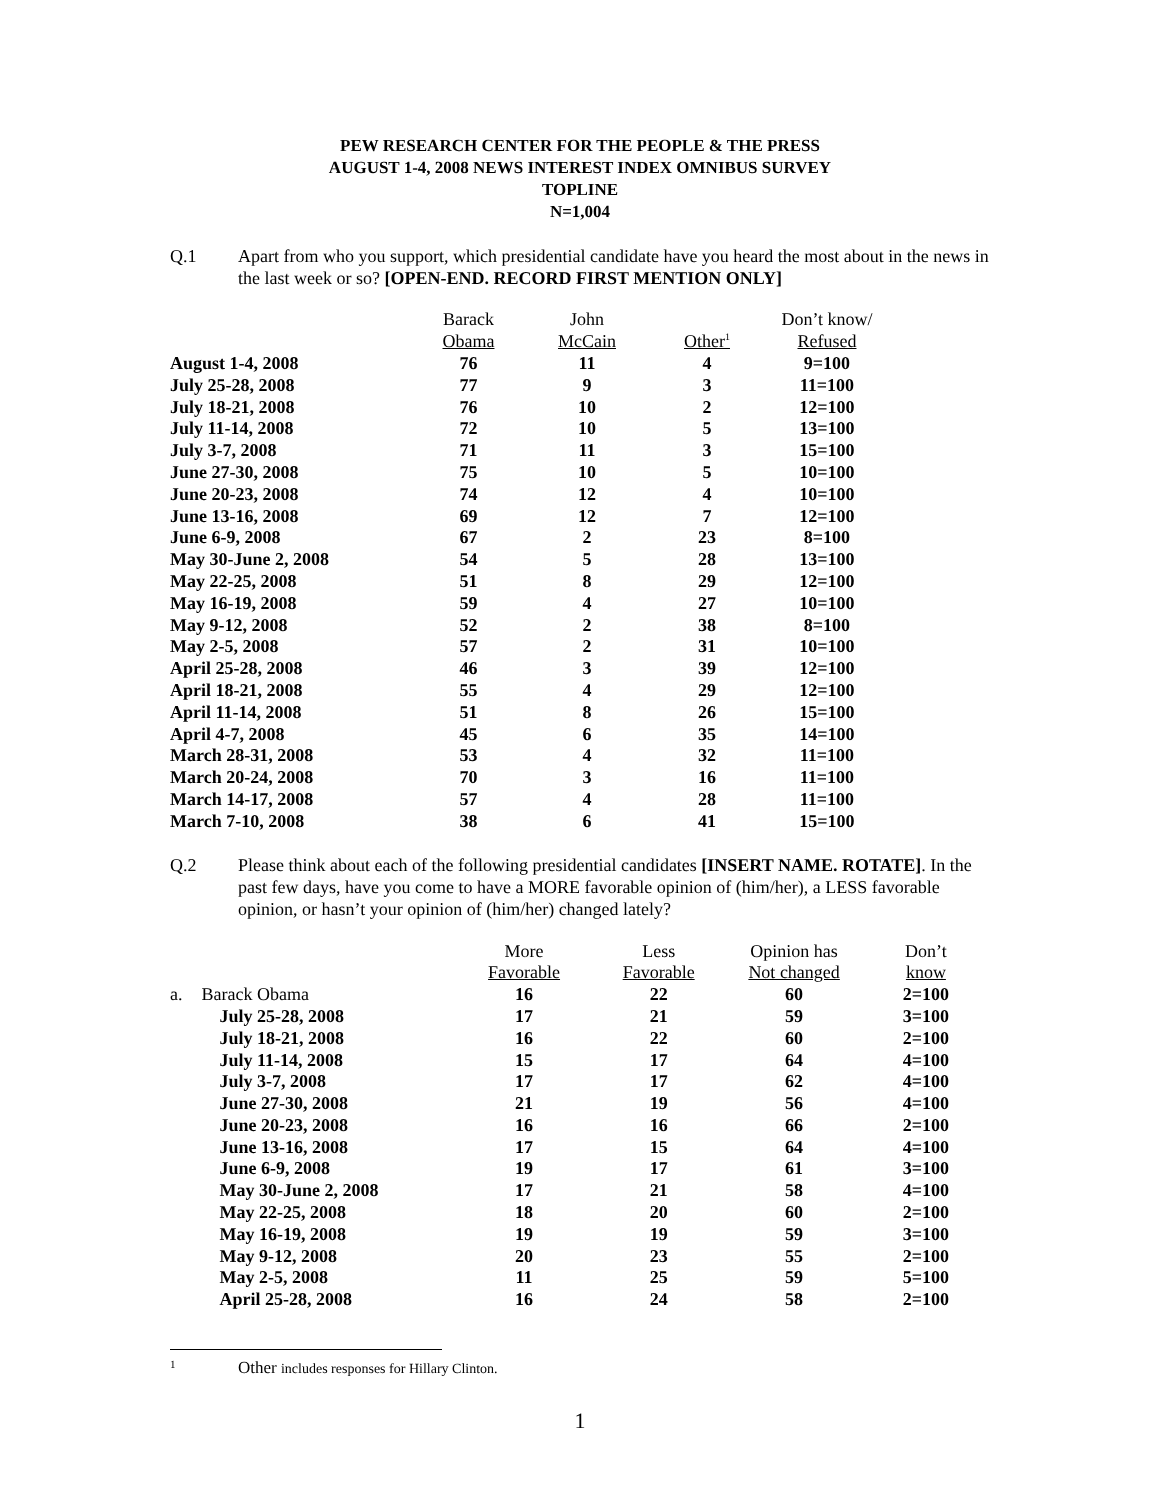PEW RESEARCH CENTER FOR THE PEOPLE & THE PRESS
AUGUST 1-4, 2008 NEWS INTEREST INDEX OMNIBUS SURVEY
TOPLINE
N=1,004
Q.1 Apart from who you support, which presidential candidate have you heard the most about in the news in the last week or so? [OPEN-END. RECORD FIRST MENTION ONLY]
| | Barack | John | | Don’t know/ |
| --- | --- | --- | --- | --- |
| | Obama | McCain | Other<sup>1</sup> | Refused |
| August 1-4, 2008 | 76 | 11 | 4 | 9=100 |
| July 25-28, 2008 | 77 | 9 | 3 | 11=100 |
| July 18-21, 2008 | 76 | 10 | 2 | 12=100 |
| July 11-14, 2008 | 72 | 10 | 5 | 13=100 |
| July 3-7, 2008 | 71 | 11 | 3 | 15=100 |
| June 27-30, 2008 | 75 | 10 | 5 | 10=100 |
| June 20-23, 2008 | 74 | 12 | 4 | 10=100 |
| June 13-16, 2008 | 69 | 12 | 7 | 12=100 |
| June 6-9, 2008 | 67 | 2 | 23 | 8=100 |
| May 30-June 2, 2008 | 54 | 5 | 28 | 13=100 |
| May 22-25, 2008 | 51 | 8 | 29 | 12=100 |
| May 16-19, 2008 | 59 | 4 | 27 | 10=100 |
| May 9-12, 2008 | 52 | 2 | 38 | 8=100 |
| May 2-5, 2008 | 57 | 2 | 31 | 10=100 |
| April 25-28, 2008 | 46 | 3 | 39 | 12=100 |
| April 18-21, 2008 | 55 | 4 | 29 | 12=100 |
| April 11-14, 2008 | 51 | 8 | 26 | 15=100 |
| April 4-7, 2008 | 45 | 6 | 35 | 14=100 |
| March 28-31, 2008 | 53 | 4 | 32 | 11=100 |
| March 20-24, 2008 | 70 | 3 | 16 | 11=100 |
| March 14-17, 2008 | 57 | 4 | 28 | 11=100 |
| March 7-10, 2008 | 38 | 6 | 41 | 15=100 |
Q.2 Please think about each of the following presidential candidates [INSERT NAME. ROTATE]. In the past few days, have you come to have a MORE favorable opinion of (him/her), a LESS favorable opinion, or hasn’t your opinion of (him/her) changed lately?
| | | More | Less | Opinion has | Don’t |
| --- | --- | --- | --- | --- | --- |
| | | Favorable | Favorable | Not changed | know |
| a. | Barack Obama | 16 | 22 | 60 | 2=100 |
| | July 25-28, 2008 | 17 | 21 | 59 | 3=100 |
| | July 18-21, 2008 | 16 | 22 | 60 | 2=100 |
| | July 11-14, 2008 | 15 | 17 | 64 | 4=100 |
| | July 3-7, 2008 | 17 | 17 | 62 | 4=100 |
| | June 27-30, 2008 | 21 | 19 | 56 | 4=100 |
| | June 20-23, 2008 | 16 | 16 | 66 | 2=100 |
| | June 13-16, 2008 | 17 | 15 | 64 | 4=100 |
| | June 6-9, 2008 | 19 | 17 | 61 | 3=100 |
| | May 30-June 2, 2008 | 17 | 21 | 58 | 4=100 |
| | May 22-25, 2008 | 18 | 20 | 60 | 2=100 |
| | May 16-19, 2008 | 19 | 19 | 59 | 3=100 |
| | May 9-12, 2008 | 20 | 23 | 55 | 2=100 |
| | May 2-5, 2008 | 11 | 25 | 59 | 5=100 |
| | April 25-28, 2008 | 16 | 24 | 58 | 2=100 |
<sup>1</sup>
Other includes responses for Hillary Clinton.
1